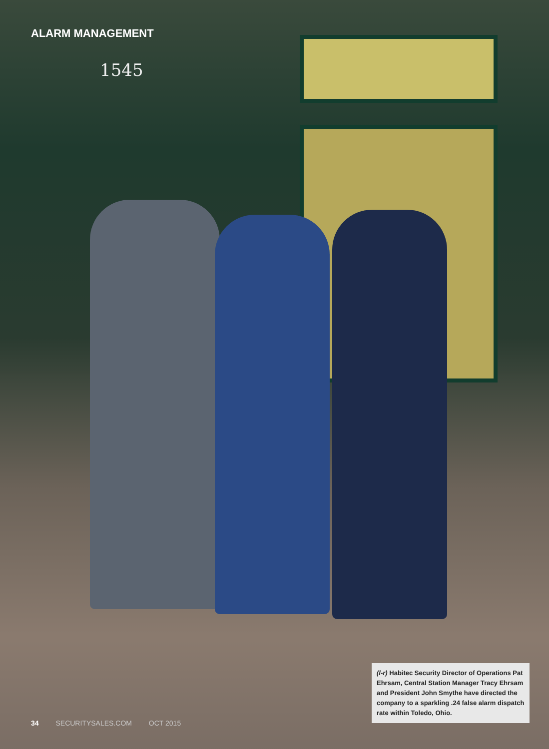ALARM MANAGEMENT
1545
(l-r) Habitec Security Director of Operations Pat Ehrsam, Central Station Manager Tracy Ehrsam and President John Smythe have directed the company to a sparkling .24 false alarm dispatch rate within Toledo, Ohio.
34 SECURITYSALES.COM OCT 2015